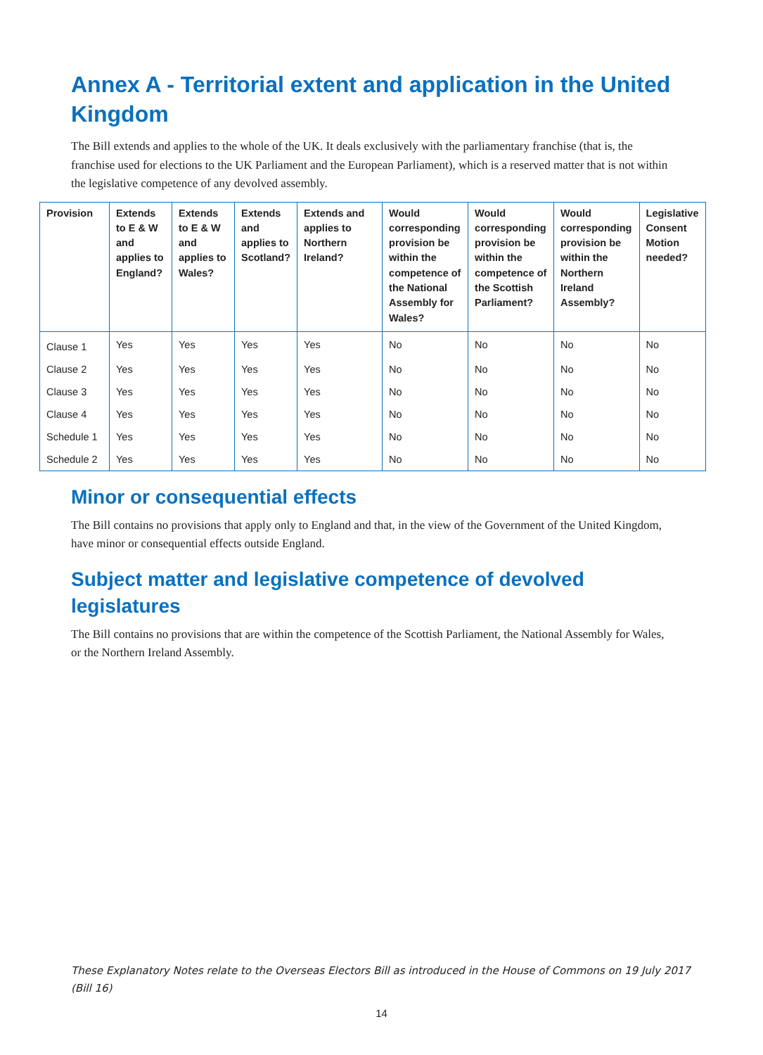Annex A - Territorial extent and application in the United Kingdom
The Bill extends and applies to the whole of the UK. It deals exclusively with the parliamentary franchise (that is, the franchise used for elections to the UK Parliament and the European Parliament), which is a reserved matter that is not within the legislative competence of any devolved assembly.
| Provision | Extends to E & W and applies to England? | Extends to E & W and applies to Wales? | Extends and applies to Scotland? | Extends and applies to Northern Ireland? | Would corresponding provision be within the competence of the National Assembly for Wales? | Would corresponding provision be within the competence of the Scottish Parliament? | Would corresponding provision be within the Northern Ireland Assembly? | Legislative Consent Motion needed? |
| --- | --- | --- | --- | --- | --- | --- | --- | --- |
| Clause 1 | Yes | Yes | Yes | Yes | No | No | No | No |
| Clause 2 | Yes | Yes | Yes | Yes | No | No | No | No |
| Clause 3 | Yes | Yes | Yes | Yes | No | No | No | No |
| Clause 4 | Yes | Yes | Yes | Yes | No | No | No | No |
| Schedule 1 | Yes | Yes | Yes | Yes | No | No | No | No |
| Schedule 2 | Yes | Yes | Yes | Yes | No | No | No | No |
Minor or consequential effects
The Bill contains no provisions that apply only to England and that, in the view of the Government of the United Kingdom, have minor or consequential effects outside England.
Subject matter and legislative competence of devolved legislatures
The Bill contains no provisions that are within the competence of the Scottish Parliament, the National Assembly for Wales, or the Northern Ireland Assembly.
These Explanatory Notes relate to the Overseas Electors Bill as introduced in the House of Commons on 19 July 2017
(Bill 16)
14